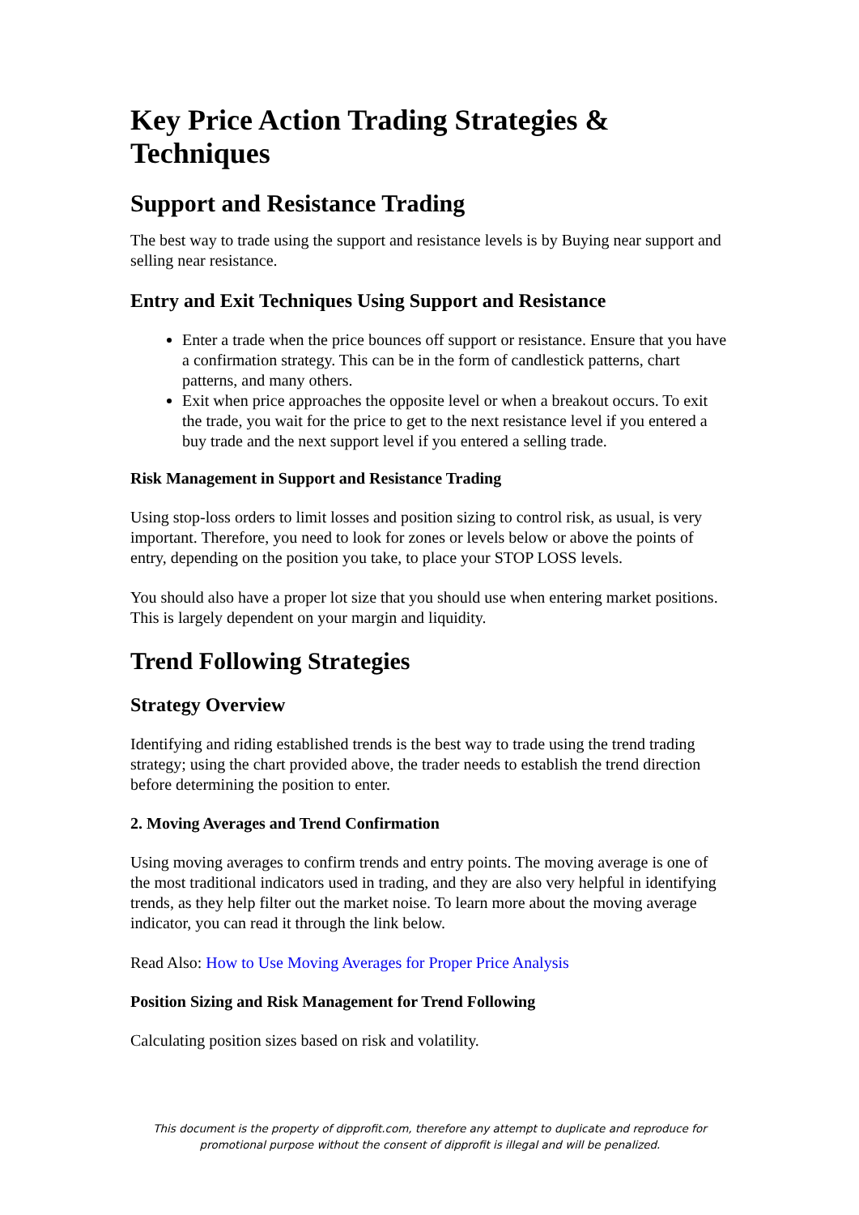Key Price Action Trading Strategies & Techniques
Support and Resistance Trading
The best way to trade using the support and resistance levels is by Buying near support and selling near resistance.
Entry and Exit Techniques Using Support and Resistance
Enter a trade when the price bounces off support or resistance. Ensure that you have a confirmation strategy. This can be in the form of candlestick patterns, chart patterns, and many others.
Exit when price approaches the opposite level or when a breakout occurs. To exit the trade, you wait for the price to get to the next resistance level if you entered a buy trade and the next support level if you entered a selling trade.
Risk Management in Support and Resistance Trading
Using stop-loss orders to limit losses and position sizing to control risk, as usual, is very important. Therefore, you need to look for zones or levels below or above the points of entry, depending on the position you take, to place your STOP LOSS levels.
You should also have a proper lot size that you should use when entering market positions. This is largely dependent on your margin and liquidity.
Trend Following Strategies
Strategy Overview
Identifying and riding established trends is the best way to trade using the trend trading strategy; using the chart provided above, the trader needs to establish the trend direction before determining the position to enter.
2. Moving Averages and Trend Confirmation
Using moving averages to confirm trends and entry points. The moving average is one of the most traditional indicators used in trading, and they are also very helpful in identifying trends, as they help filter out the market noise. To learn more about the moving average indicator, you can read it through the link below.
Read Also: How to Use Moving Averages for Proper Price Analysis
Position Sizing and Risk Management for Trend Following
Calculating position sizes based on risk and volatility.
This document is the property of dipprofit.com, therefore any attempt to duplicate and reproduce for promotional purpose without the consent of dipprofit is illegal and will be penalized.